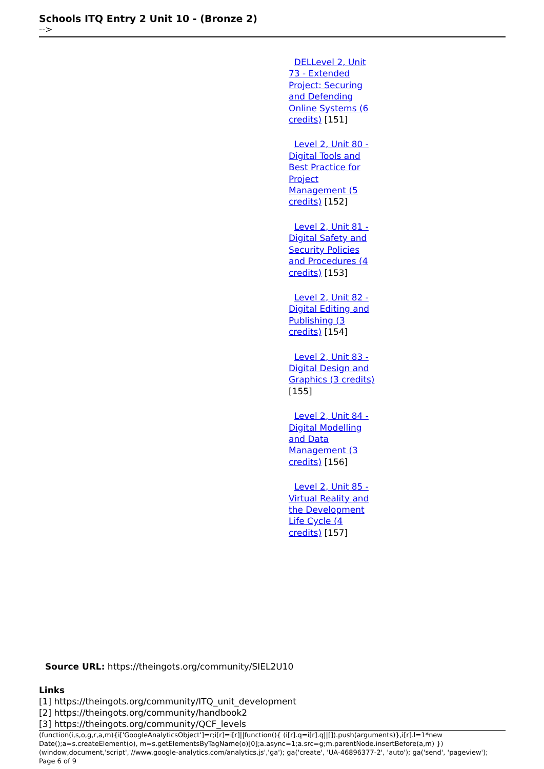Schools ITQ Entry 2 Unit 10 - (Bronze 2)
-->
DELLevel 2, Unit 73 - Extended Project: Securing and Defending Online Systems (6 credits) [151]
Level 2, Unit 80 - Digital Tools and Best Practice for Project Management (5 credits) [152]
Level 2, Unit 81 - Digital Safety and Security Policies and Procedures (4 credits) [153]
Level 2, Unit 82 - Digital Editing and Publishing (3 credits) [154]
Level 2, Unit 83 - Digital Design and Graphics (3 credits) [155]
Level 2, Unit 84 - Digital Modelling and Data Management (3 credits) [156]
Level 2, Unit 85 - Virtual Reality and the Development Life Cycle (4 credits) [157]
Source URL: https://theingots.org/community/SIEL2U10
Links
[1] https://theingots.org/community/ITQ_unit_development
[2] https://theingots.org/community/handbook2
[3] https://theingots.org/community/QCF_levels
(function(i,s,o,g,r,a,m){i['GoogleAnalyticsObject']=r;i[r]=i[r]||function(){ (i[r].q=i[r].q||[]).push(arguments)},i[r].l=1*new Date();a=s.createElement(o), m=s.getElementsByTagName(o)[0];a.async=1;a.src=g;m.parentNode.insertBefore(a,m) })(window,document,'script','//www.google-analytics.com/analytics.js','ga'); ga('create', 'UA-46896377-2', 'auto'); ga('send', 'pageview'); Page 6 of 9